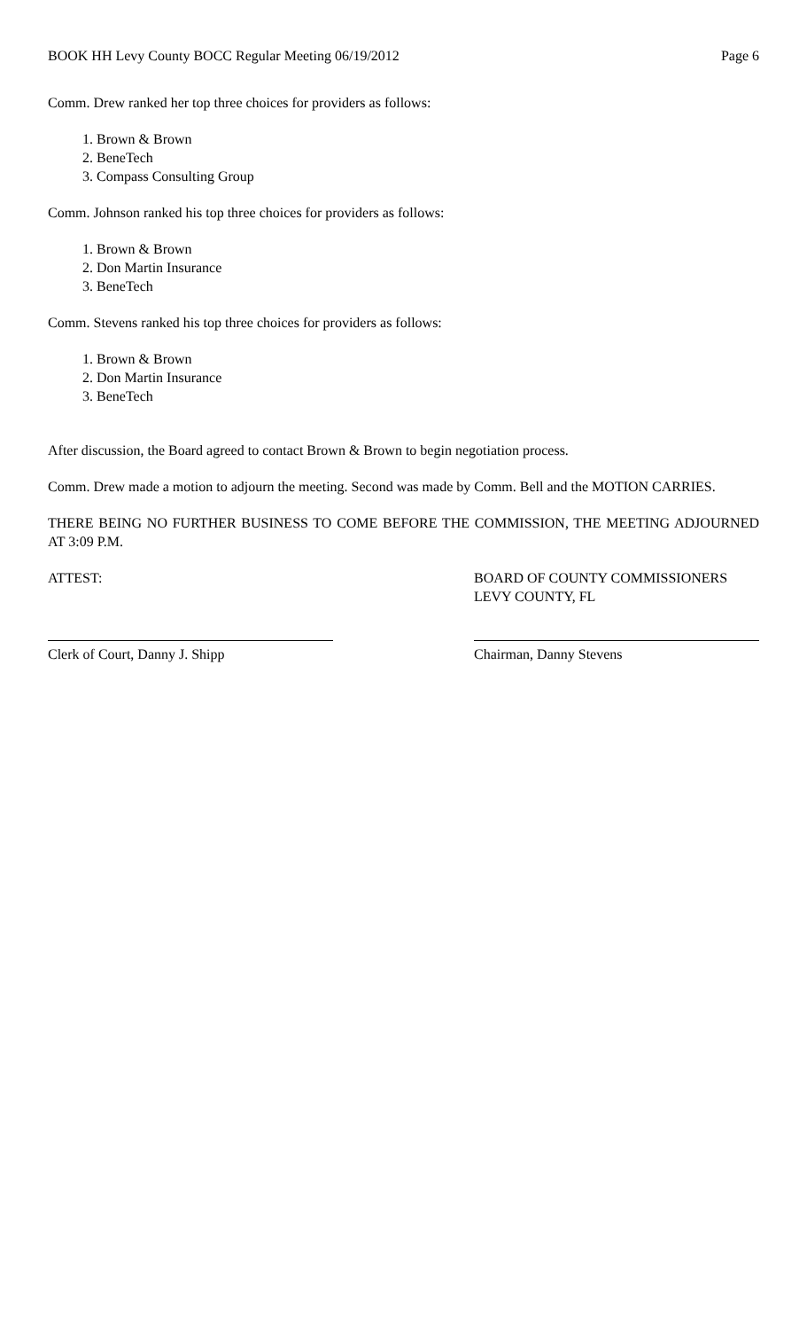BOOK HH Levy County BOCC Regular Meeting 06/19/2012 Page 6
Comm. Drew ranked her top three choices for providers as follows:
1. Brown & Brown
2. BeneTech
3. Compass Consulting Group
Comm. Johnson ranked his top three choices for providers as follows:
1. Brown & Brown
2. Don Martin Insurance
3. BeneTech
Comm. Stevens ranked his top three choices for providers as follows:
1. Brown & Brown
2. Don Martin Insurance
3. BeneTech
After discussion, the Board agreed to contact Brown & Brown to begin negotiation process.
Comm. Drew made a motion to adjourn the meeting. Second was made by Comm. Bell and the MOTION CARRIES.
THERE BEING NO FURTHER BUSINESS TO COME BEFORE THE COMMISSION, THE MEETING ADJOURNED AT 3:09 P.M.
ATTEST: BOARD OF COUNTY COMMISSIONERS
LEVY COUNTY, FL
Clerk of Court, Danny J. Shipp Chairman, Danny Stevens